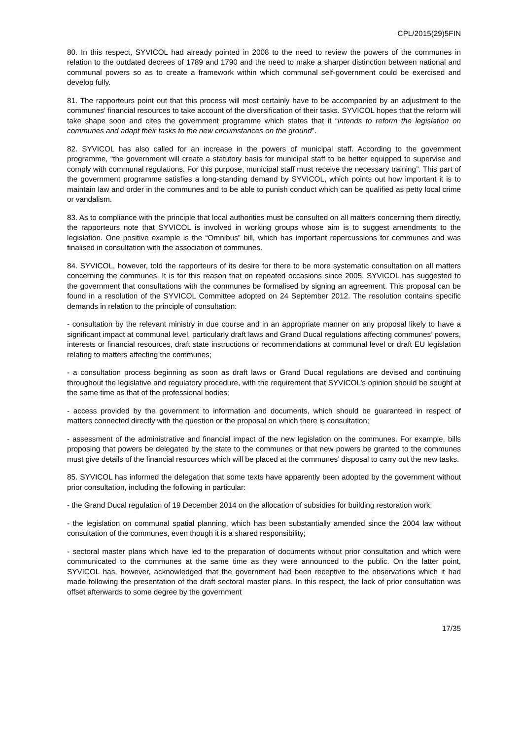CPL/2015(29)5FIN
80. In this respect, SYVICOL had already pointed in 2008 to the need to review the powers of the communes in relation to the outdated decrees of 1789 and 1790 and the need to make a sharper distinction between national and communal powers so as to create a framework within which communal self-government could be exercised and develop fully.
81. The rapporteurs point out that this process will most certainly have to be accompanied by an adjustment to the communes’ financial resources to take account of the diversification of their tasks. SYVICOL hopes that the reform will take shape soon and cites the government programme which states that it “intends to reform the legislation on communes and adapt their tasks to the new circumstances on the ground”.
82. SYVICOL has also called for an increase in the powers of municipal staff. According to the government programme, “the government will create a statutory basis for municipal staff to be better equipped to supervise and comply with communal regulations. For this purpose, municipal staff must receive the necessary training”. This part of the government programme satisfies a long-standing demand by SYVICOL, which points out how important it is to maintain law and order in the communes and to be able to punish conduct which can be qualified as petty local crime or vandalism.
83. As to compliance with the principle that local authorities must be consulted on all matters concerning them directly, the rapporteurs note that SYVICOL is involved in working groups whose aim is to suggest amendments to the legislation. One positive example is the “Omnibus” bill, which has important repercussions for communes and was finalised in consultation with the association of communes.
84. SYVICOL, however, told the rapporteurs of its desire for there to be more systematic consultation on all matters concerning the communes. It is for this reason that on repeated occasions since 2005, SYVICOL has suggested to the government that consultations with the communes be formalised by signing an agreement. This proposal can be found in a resolution of the SYVICOL Committee adopted on 24 September 2012. The resolution contains specific demands in relation to the principle of consultation:
- consultation by the relevant ministry in due course and in an appropriate manner on any proposal likely to have a significant impact at communal level, particularly draft laws and Grand Ducal regulations affecting communes’ powers, interests or financial resources, draft state instructions or recommendations at communal level or draft EU legislation relating to matters affecting the communes;
- a consultation process beginning as soon as draft laws or Grand Ducal regulations are devised and continuing throughout the legislative and regulatory procedure, with the requirement that SYVICOL’s opinion should be sought at the same time as that of the professional bodies;
- access provided by the government to information and documents, which should be guaranteed in respect of matters connected directly with the question or the proposal on which there is consultation;
- assessment of the administrative and financial impact of the new legislation on the communes. For example, bills proposing that powers be delegated by the state to the communes or that new powers be granted to the communes must give details of the financial resources which will be placed at the communes’ disposal to carry out the new tasks.
85. SYVICOL has informed the delegation that some texts have apparently been adopted by the government without prior consultation, including the following in particular:
- the Grand Ducal regulation of 19 December 2014 on the allocation of subsidies for building restoration work;
- the legislation on communal spatial planning, which has been substantially amended since the 2004 law without consultation of the communes, even though it is a shared responsibility;
- sectoral master plans which have led to the preparation of documents without prior consultation and which were communicated to the communes at the same time as they were announced to the public. On the latter point, SYVICOL has, however, acknowledged that the government had been receptive to the observations which it had made following the presentation of the draft sectoral master plans. In this respect, the lack of prior consultation was offset afterwards to some degree by the government
17/35